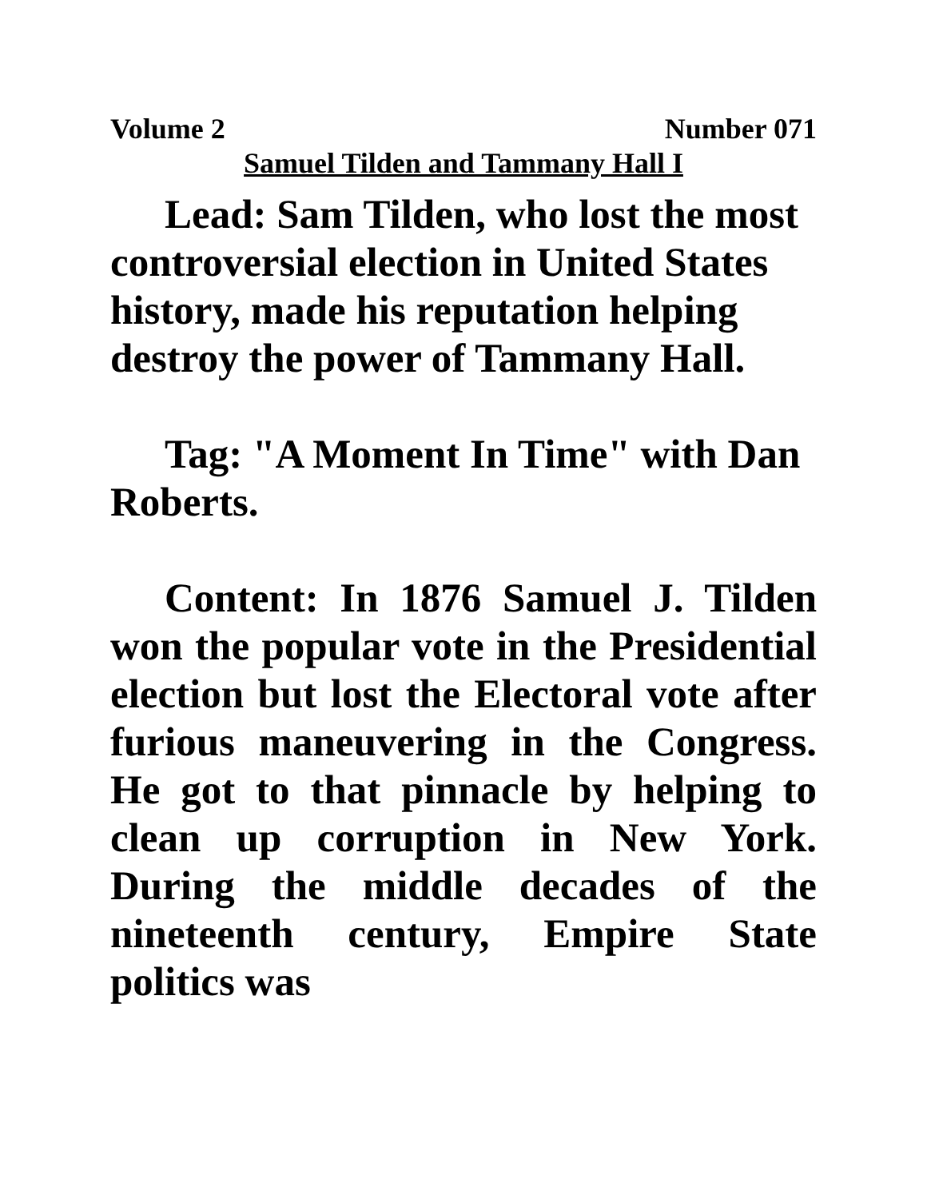Volume 2 Number 071
Samuel Tilden and Tammany Hall I
Lead: Sam Tilden, who lost the most controversial election in United States history, made his reputation helping destroy the power of Tammany Hall.
Tag: "A Moment In Time" with Dan Roberts.
Content: In 1876 Samuel J. Tilden won the popular vote in the Presidential election but lost the Electoral vote after furious maneuvering in the Congress. He got to that pinnacle by helping to clean up corruption in New York. During the middle decades of the nineteenth century, Empire State politics was